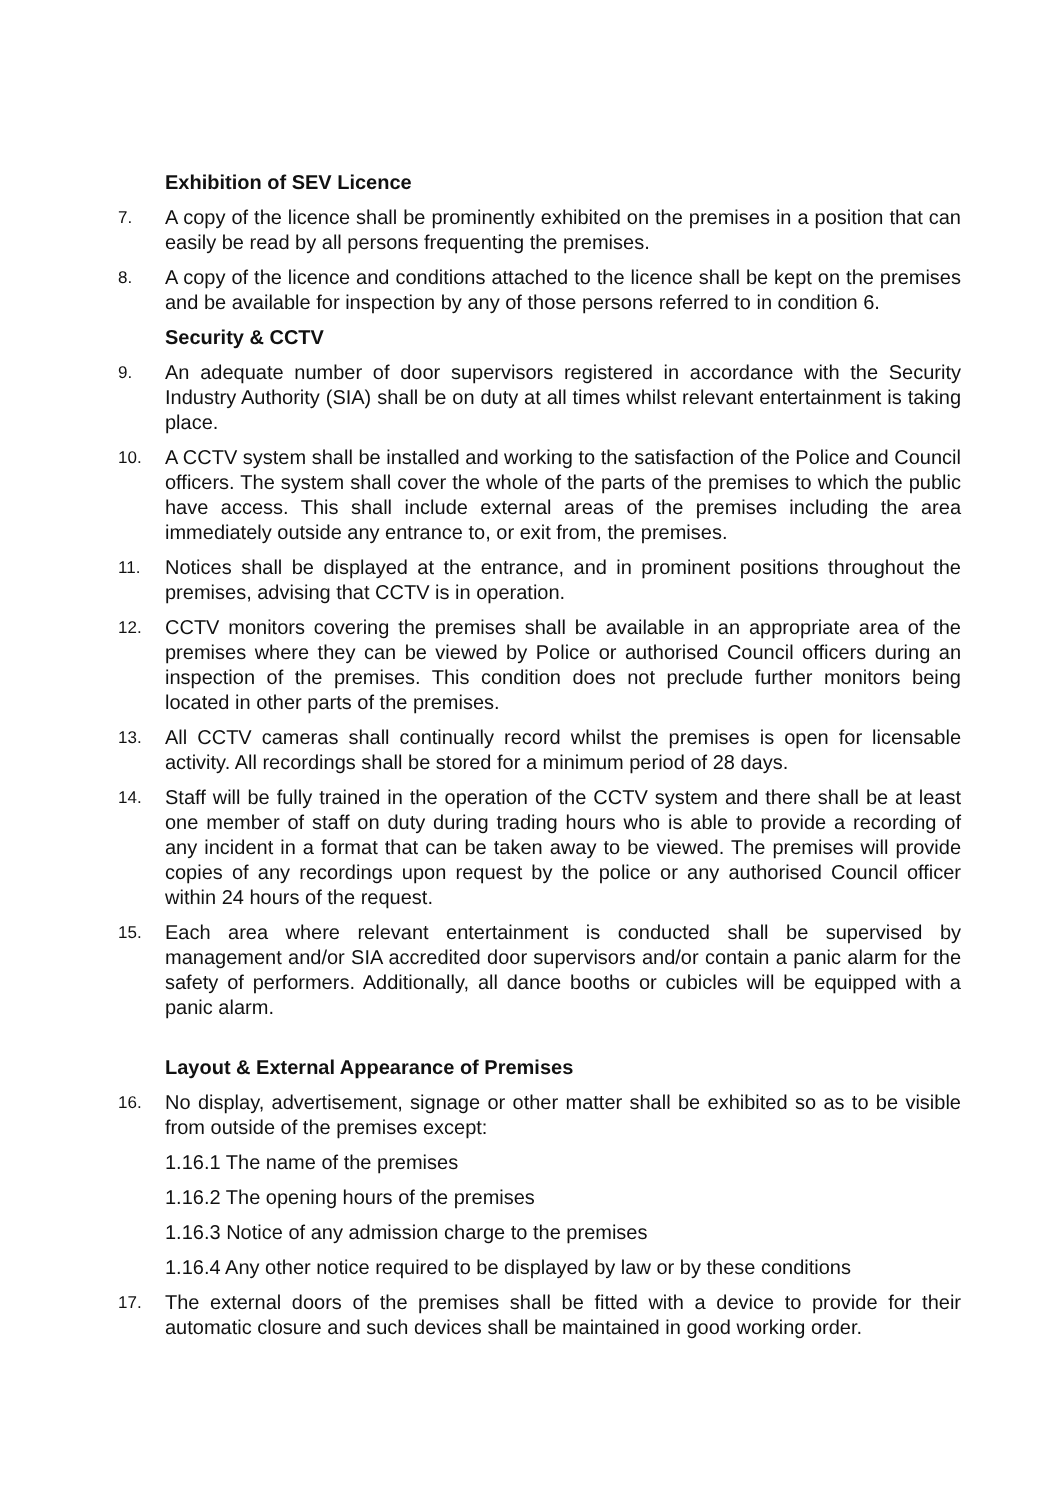Exhibition of SEV Licence
7.
A copy of the licence shall be prominently exhibited on the premises in a position that can easily be read by all persons frequenting the premises.
8.
A copy of the licence and conditions attached to the licence shall be kept on the premises and be available for inspection by any of those persons referred to in condition 6.
Security & CCTV
9.
An adequate number of door supervisors registered in accordance with the Security Industry Authority (SIA) shall be on duty at all times whilst relevant entertainment is taking place.
10.
A CCTV system shall be installed and working to the satisfaction of the Police and Council officers. The system shall cover the whole of the parts of the premises to which the public have access. This shall include external areas of the premises including the area immediately outside any entrance to, or exit from, the premises.
11.
Notices shall be displayed at the entrance, and in prominent positions throughout the premises, advising that CCTV is in operation.
12.
CCTV monitors covering the premises shall be available in an appropriate area of the premises where they can be viewed by Police or authorised Council officers during an inspection of the premises. This condition does not preclude further monitors being located in other parts of the premises.
13.
All CCTV cameras shall continually record whilst the premises is open for licensable activity. All recordings shall be stored for a minimum period of 28 days.
14.
Staff will be fully trained in the operation of the CCTV system and there shall be at least one member of staff on duty during trading hours who is able to provide a recording of any incident in a format that can be taken away to be viewed. The premises will provide copies of any recordings upon request by the police or any authorised Council officer within 24 hours of the request.
15.
Each area where relevant entertainment is conducted shall be supervised by management and/or SIA accredited door supervisors and/or contain a panic alarm for the safety of performers. Additionally, all dance booths or cubicles will be equipped with a panic alarm.
Layout & External Appearance of Premises
16.
No display, advertisement, signage or other matter shall be exhibited so as to be visible from outside of the premises except:
1.16.1 The name of the premises
1.16.2 The opening hours of the premises
1.16.3 Notice of any admission charge to the premises
1.16.4 Any other notice required to be displayed by law or by these conditions
17.
The external doors of the premises shall be fitted with a device to provide for their automatic closure and such devices shall be maintained in good working order.